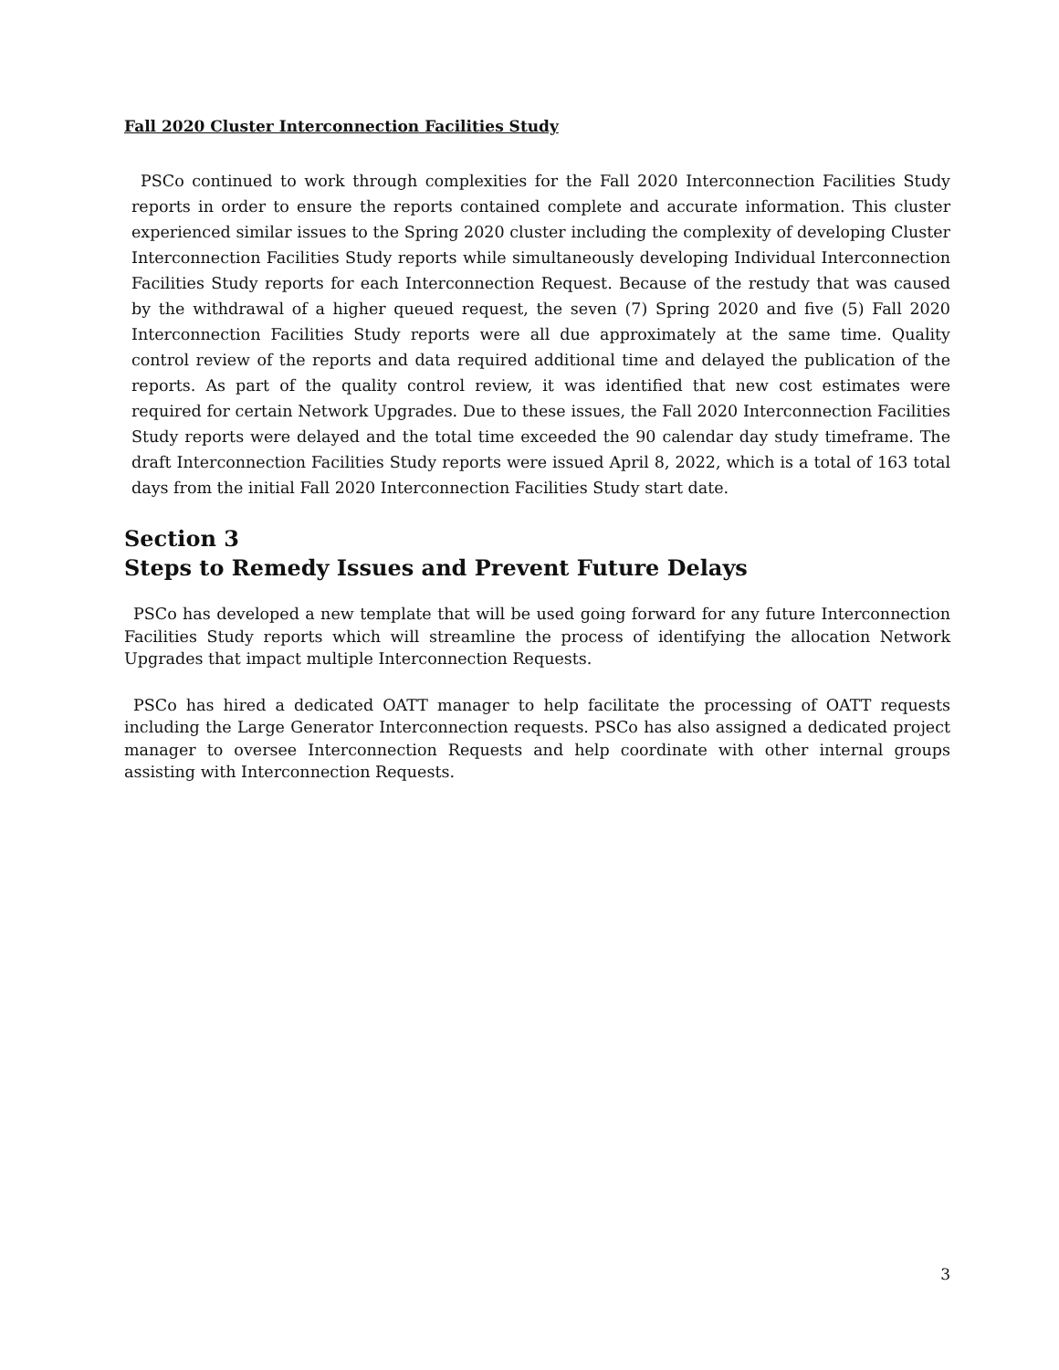Fall 2020 Cluster Interconnection Facilities Study
PSCo continued to work through complexities for the Fall 2020 Interconnection Facilities Study reports in order to ensure the reports contained complete and accurate information. This cluster experienced similar issues to the Spring 2020 cluster including the complexity of developing Cluster Interconnection Facilities Study reports while simultaneously developing Individual Interconnection Facilities Study reports for each Interconnection Request. Because of the restudy that was caused by the withdrawal of a higher queued request, the seven (7) Spring 2020 and five (5) Fall 2020 Interconnection Facilities Study reports were all due approximately at the same time. Quality control review of the reports and data required additional time and delayed the publication of the reports. As part of the quality control review, it was identified that new cost estimates were required for certain Network Upgrades. Due to these issues, the Fall 2020 Interconnection Facilities Study reports were delayed and the total time exceeded the 90 calendar day study timeframe. The draft Interconnection Facilities Study reports were issued April 8, 2022, which is a total of 163 total days from the initial Fall 2020 Interconnection Facilities Study start date.
Section 3
Steps to Remedy Issues and Prevent Future Delays
PSCo has developed a new template that will be used going forward for any future Interconnection Facilities Study reports which will streamline the process of identifying the allocation Network Upgrades that impact multiple Interconnection Requests.
PSCo has hired a dedicated OATT manager to help facilitate the processing of OATT requests including the Large Generator Interconnection requests. PSCo has also assigned a dedicated project manager to oversee Interconnection Requests and help coordinate with other internal groups assisting with Interconnection Requests.
3